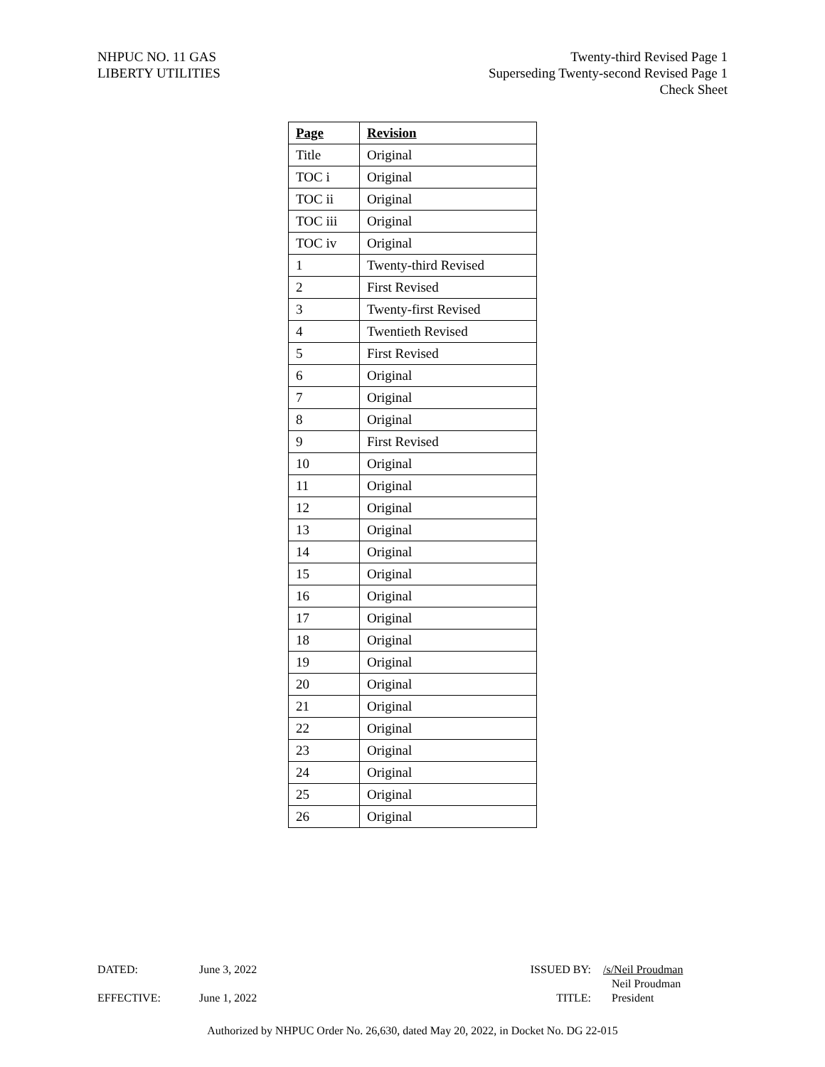NHPUC NO. 11 GAS
LIBERTY UTILITIES
Twenty-third Revised Page 1
Superseding Twenty-second Revised Page 1
Check Sheet
| Page | Revision |
| --- | --- |
| Title | Original |
| TOC i | Original |
| TOC ii | Original |
| TOC iii | Original |
| TOC iv | Original |
| 1 | Twenty-third Revised |
| 2 | First Revised |
| 3 | Twenty-first Revised |
| 4 | Twentieth Revised |
| 5 | First Revised |
| 6 | Original |
| 7 | Original |
| 8 | Original |
| 9 | First Revised |
| 10 | Original |
| 11 | Original |
| 12 | Original |
| 13 | Original |
| 14 | Original |
| 15 | Original |
| 16 | Original |
| 17 | Original |
| 18 | Original |
| 19 | Original |
| 20 | Original |
| 21 | Original |
| 22 | Original |
| 23 | Original |
| 24 | Original |
| 25 | Original |
| 26 | Original |
DATED: June 3, 2022 ISSUED BY: /s/Neil Proudman
Neil Proudman
EFFECTIVE: June 1, 2022 TITLE: President
Authorized by NHPUC Order No. 26,630, dated May 20, 2022, in Docket No. DG 22-015